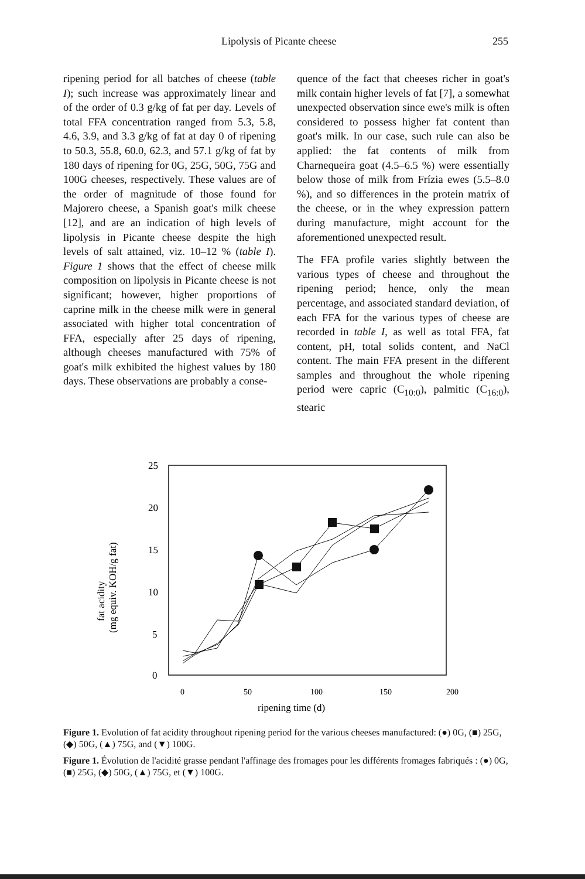Lipolysis of Picante cheese 255
ripening period for all batches of cheese (table I); such increase was approximately linear and of the order of 0.3 g/kg of fat per day. Levels of total FFA concentration ranged from 5.3, 5.8, 4.6, 3.9, and 3.3 g/kg of fat at day 0 of ripening to 50.3, 55.8, 60.0, 62.3, and 57.1 g/kg of fat by 180 days of ripening for 0G, 25G, 50G, 75G and 100G cheeses, respectively. These values are of the order of magnitude of those found for Majorero cheese, a Spanish goat's milk cheese [12], and are an indication of high levels of lipolysis in Picante cheese despite the high levels of salt attained, viz. 10–12 % (table I). Figure 1 shows that the effect of cheese milk composition on lipolysis in Picante cheese is not significant; however, higher proportions of caprine milk in the cheese milk were in general associated with higher total concentration of FFA, especially after 25 days of ripening, although cheeses manufactured with 75% of goat's milk exhibited the highest values by 180 days. These observations are probably a conse-
quence of the fact that cheeses richer in goat's milk contain higher levels of fat [7], a somewhat unexpected observation since ewe's milk is often considered to possess higher fat content than goat's milk. In our case, such rule can also be applied: the fat contents of milk from Charnequeira goat (4.5–6.5 %) were essentially below those of milk from Frízia ewes (5.5–8.0 %), and so differences in the protein matrix of the cheese, or in the whey expression pattern during manufacture, might account for the aforementioned unexpected result.
The FFA profile varies slightly between the various types of cheese and throughout the ripening period; hence, only the mean percentage, and associated standard deviation, of each FFA for the various types of cheese are recorded in table I, as well as total FFA, fat content, pH, total solids content, and NaCl content. The main FFA present in the different samples and throughout the whole ripening period were capric (C<sub>10:0</sub>), palmitic (C<sub>16:0</sub>), stearic
25
20
15
10
5
0
0
50
100
150
200
ripening time (d)
fat acidity
(mg equiv. KOH/g fat)
Figure 1. Evolution of fat acidity throughout ripening period for the various cheeses manufactured: (●) 0G, (■) 25G, (◆) 50G, (▲) 75G, and (▼) 100G.
Figure 1. Évolution de l'acidité grasse pendant l'affinage des fromages pour les différents fromages fabriqués : (●) 0G, (■) 25G, (◆) 50G, (▲) 75G, et (▼) 100G.